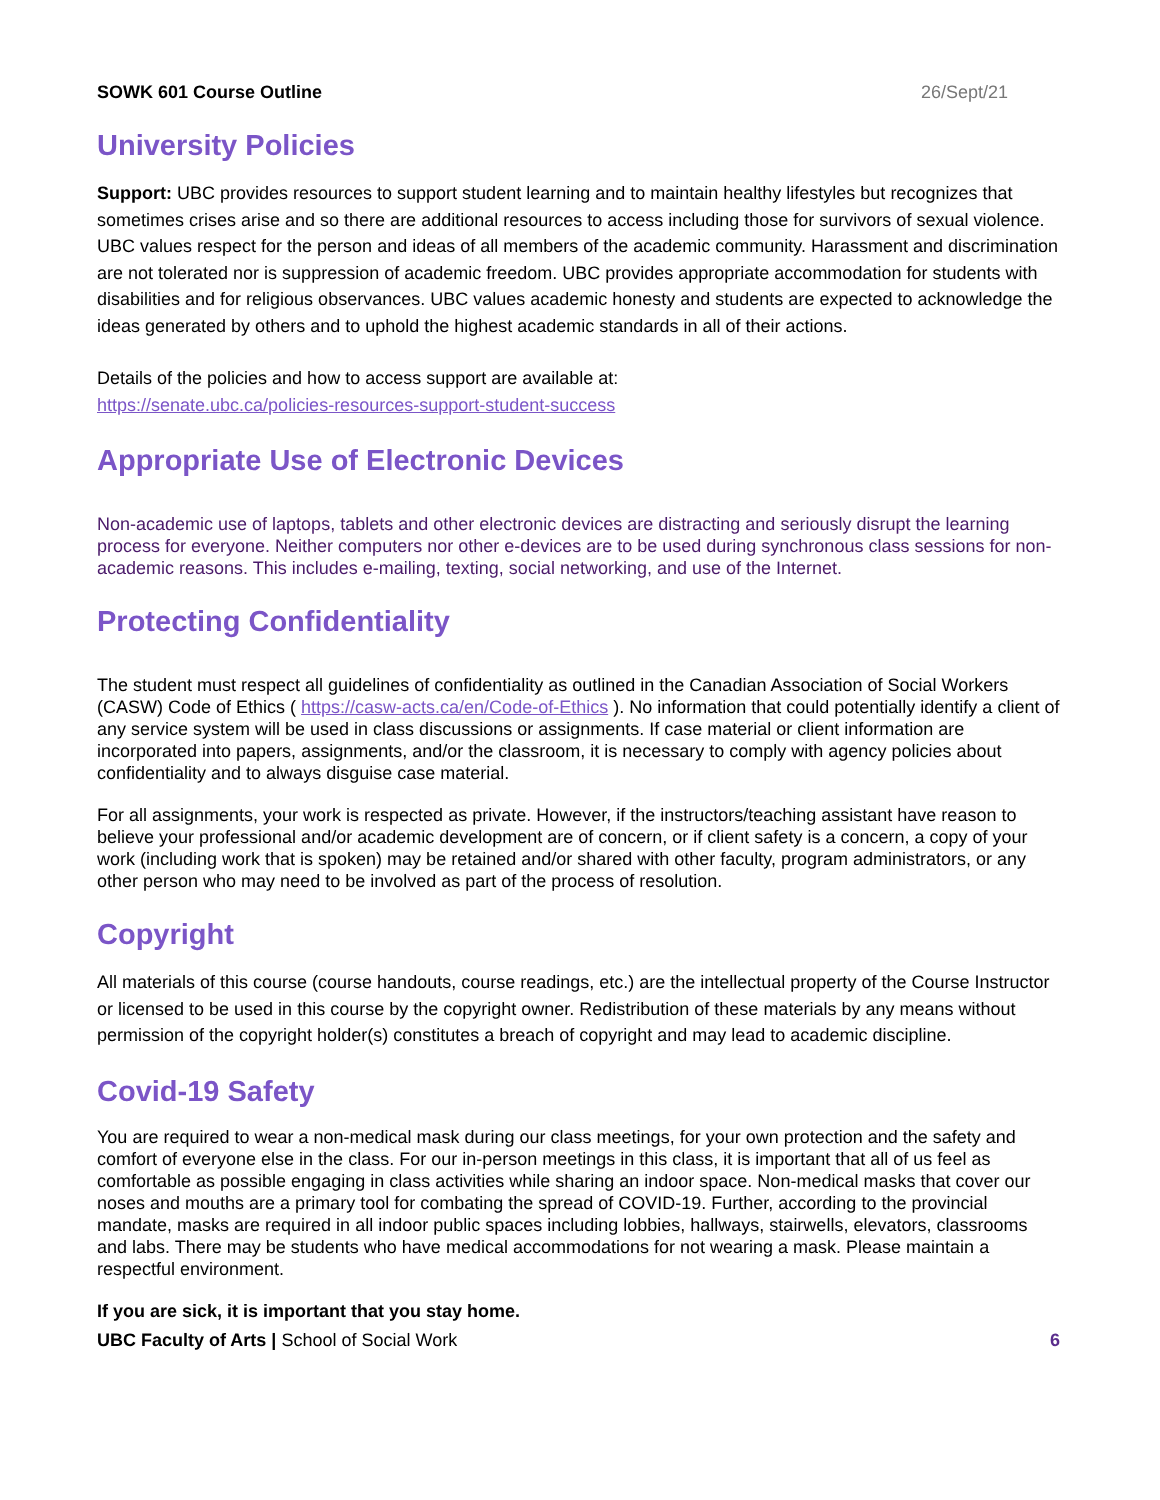SOWK 601 Course Outline 26/Sept/21
University Policies
Support: UBC provides resources to support student learning and to maintain healthy lifestyles but recognizes that sometimes crises arise and so there are additional resources to access including those for survivors of sexual violence. UBC values respect for the person and ideas of all members of the academic community. Harassment and discrimination are not tolerated nor is suppression of academic freedom. UBC provides appropriate accommodation for students with disabilities and for religious observances. UBC values academic honesty and students are expected to acknowledge the ideas generated by others and to uphold the highest academic standards in all of their actions.
Details of the policies and how to access support are available at:
https://senate.ubc.ca/policies-resources-support-student-success
Appropriate Use of Electronic Devices
Non-academic use of laptops, tablets and other electronic devices are distracting and seriously disrupt the learning process for everyone. Neither computers nor other e-devices are to be used during synchronous class sessions for non-academic reasons. This includes e-mailing, texting, social networking, and use of the Internet.
Protecting Confidentiality
The student must respect all guidelines of confidentiality as outlined in the Canadian Association of Social Workers (CASW) Code of Ethics ( https://casw-acts.ca/en/Code-of-Ethics ). No information that could potentially identify a client of any service system will be used in class discussions or assignments. If case material or client information are incorporated into papers, assignments, and/or the classroom, it is necessary to comply with agency policies about confidentiality and to always disguise case material.
For all assignments, your work is respected as private. However, if the instructors/teaching assistant have reason to believe your professional and/or academic development are of concern, or if client safety is a concern, a copy of your work (including work that is spoken) may be retained and/or shared with other faculty, program administrators, or any other person who may need to be involved as part of the process of resolution.
Copyright
All materials of this course (course handouts, course readings, etc.) are the intellectual property of the Course Instructor or licensed to be used in this course by the copyright owner. Redistribution of these materials by any means without permission of the copyright holder(s) constitutes a breach of copyright and may lead to academic discipline.
Covid-19 Safety
You are required to wear a non-medical mask during our class meetings, for your own protection and the safety and comfort of everyone else in the class. For our in-person meetings in this class, it is important that all of us feel as comfortable as possible engaging in class activities while sharing an indoor space. Non-medical masks that cover our noses and mouths are a primary tool for combating the spread of COVID-19. Further, according to the provincial mandate, masks are required in all indoor public spaces including lobbies, hallways, stairwells, elevators, classrooms and labs. There may be students who have medical accommodations for not wearing a mask. Please maintain a respectful environment.
If you are sick, it is important that you stay home.
UBC Faculty of Arts | School of Social Work 6